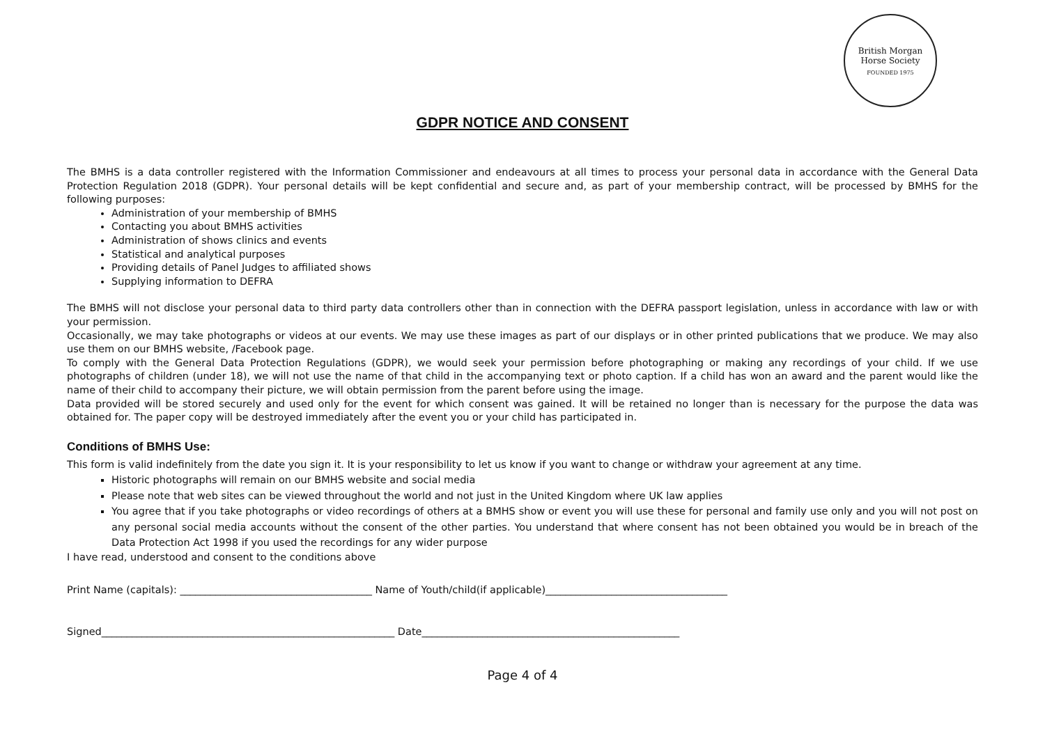British Morgan Horse Society
FOUNDED 1975
GDPR NOTICE AND CONSENT
The BMHS is a data controller registered with the Information Commissioner and endeavours at all times to process your personal data in accordance with the General Data Protection Regulation 2018 (GDPR). Your personal details will be kept confidential and secure and, as part of your membership contract, will be processed by BMHS for the following purposes:
Administration of your membership of BMHS
Contacting you about BMHS activities
Administration of shows clinics and events
Statistical and analytical purposes
Providing details of Panel Judges to affiliated shows
Supplying information to DEFRA
The BMHS will not disclose your personal data to third party data controllers other than in connection with the DEFRA passport legislation, unless in accordance with law or with your permission.
Occasionally, we may take photographs or videos at our events. We may use these images as part of our displays or in other printed publications that we produce. We may also use them on our BMHS website, /Facebook page.
To comply with the General Data Protection Regulations (GDPR), we would seek your permission before photographing or making any recordings of your child. If we use photographs of children (under 18), we will not use the name of that child in the accompanying text or photo caption. If a child has won an award and the parent would like the name of their child to accompany their picture, we will obtain permission from the parent before using the image.
Data provided will be stored securely and used only for the event for which consent was gained. It will be retained no longer than is necessary for the purpose the data was obtained for. The paper copy will be destroyed immediately after the event you or your child has participated in.
Conditions of BMHS Use:
This form is valid indefinitely from the date you sign it. It is your responsibility to let us know if you want to change or withdraw your agreement at any time.
Historic photographs will remain on our BMHS website and social media
Please note that web sites can be viewed throughout the world and not just in the United Kingdom where UK law applies
You agree that if you take photographs or video recordings of others at a BMHS show or event you will use these for personal and family use only and you will not post on any personal social media accounts without the consent of the other parties. You understand that where consent has not been obtained you would be in breach of the Data Protection Act 1998 if you used the recordings for any wider purpose
I have read, understood and consent to the conditions above
Print Name (capitals): ______________________________________ Name of Youth/child(if applicable)____________________________________
Signed__________________________________________________________ Date___________________________________________________
Page 4 of 4